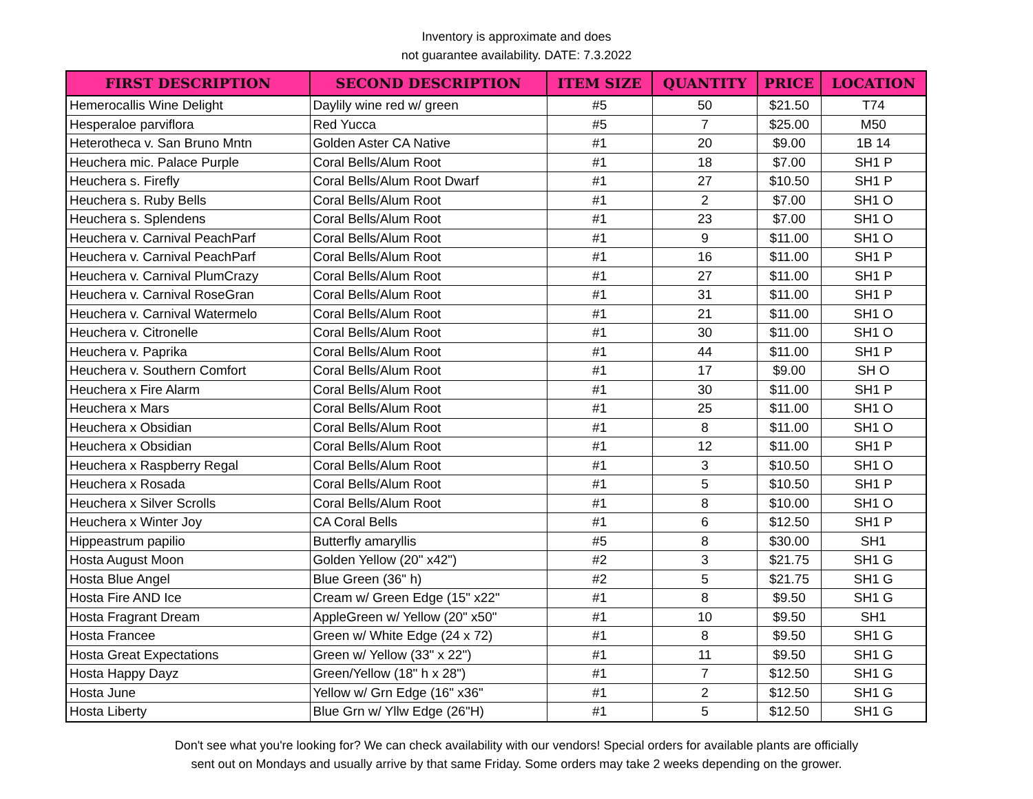Inventory is approximate and does
not guarantee availability. DATE: 7.3.2022
| FIRST DESCRIPTION | SECOND DESCRIPTION | ITEM SIZE | QUANTITY | PRICE | LOCATION |
| --- | --- | --- | --- | --- | --- |
| Hemerocallis Wine Delight | Daylily wine red w/ green | #5 | 50 | $21.50 | T74 |
| Hesperaloe parviflora | Red Yucca | #5 | 7 | $25.00 | M50 |
| Heterotheca v. San Bruno Mntn | Golden Aster CA Native | #1 | 20 | $9.00 | 1B 14 |
| Heuchera mic. Palace Purple | Coral Bells/Alum Root | #1 | 18 | $7.00 | SH1 P |
| Heuchera s. Firefly | Coral Bells/Alum Root Dwarf | #1 | 27 | $10.50 | SH1 P |
| Heuchera s. Ruby Bells | Coral Bells/Alum Root | #1 | 2 | $7.00 | SH1 O |
| Heuchera s. Splendens | Coral Bells/Alum Root | #1 | 23 | $7.00 | SH1 O |
| Heuchera v. Carnival PeachParf | Coral Bells/Alum Root | #1 | 9 | $11.00 | SH1 O |
| Heuchera v. Carnival PeachParf | Coral Bells/Alum Root | #1 | 16 | $11.00 | SH1 P |
| Heuchera v. Carnival PlumCrazy | Coral Bells/Alum Root | #1 | 27 | $11.00 | SH1 P |
| Heuchera v. Carnival RoseGran | Coral Bells/Alum Root | #1 | 31 | $11.00 | SH1 P |
| Heuchera v. Carnival Watermelo | Coral Bells/Alum Root | #1 | 21 | $11.00 | SH1 O |
| Heuchera v. Citronelle | Coral Bells/Alum Root | #1 | 30 | $11.00 | SH1 O |
| Heuchera v. Paprika | Coral Bells/Alum Root | #1 | 44 | $11.00 | SH1 P |
| Heuchera v. Southern Comfort | Coral Bells/Alum Root | #1 | 17 | $9.00 | SH O |
| Heuchera x Fire Alarm | Coral Bells/Alum Root | #1 | 30 | $11.00 | SH1 P |
| Heuchera x Mars | Coral Bells/Alum Root | #1 | 25 | $11.00 | SH1 O |
| Heuchera x Obsidian | Coral Bells/Alum Root | #1 | 8 | $11.00 | SH1 O |
| Heuchera x Obsidian | Coral Bells/Alum Root | #1 | 12 | $11.00 | SH1 P |
| Heuchera x Raspberry Regal | Coral Bells/Alum Root | #1 | 3 | $10.50 | SH1 O |
| Heuchera x Rosada | Coral Bells/Alum Root | #1 | 5 | $10.50 | SH1 P |
| Heuchera x Silver Scrolls | Coral Bells/Alum Root | #1 | 8 | $10.00 | SH1 O |
| Heuchera x Winter Joy | CA Coral Bells | #1 | 6 | $12.50 | SH1 P |
| Hippeastrum papilio | Butterfly amaryllis | #5 | 8 | $30.00 | SH1 |
| Hosta August Moon | Golden Yellow (20" x42") | #2 | 3 | $21.75 | SH1 G |
| Hosta Blue Angel | Blue Green (36" h) | #2 | 5 | $21.75 | SH1 G |
| Hosta Fire AND Ice | Cream w/ Green Edge (15" x22" | #1 | 8 | $9.50 | SH1 G |
| Hosta Fragrant Dream | AppleGreen w/ Yellow (20" x50" | #1 | 10 | $9.50 | SH1 |
| Hosta Francee | Green w/ White Edge (24 x 72) | #1 | 8 | $9.50 | SH1 G |
| Hosta Great Expectations | Green w/ Yellow (33" x 22") | #1 | 11 | $9.50 | SH1 G |
| Hosta Happy Dayz | Green/Yellow (18" h x 28") | #1 | 7 | $12.50 | SH1 G |
| Hosta June | Yellow w/ Grn Edge (16" x36" | #1 | 2 | $12.50 | SH1 G |
| Hosta Liberty | Blue Grn w/ Yllw Edge (26"H) | #1 | 5 | $12.50 | SH1 G |
Don't see what you're looking for? We can check availability with our vendors! Special orders for available plants are officially
sent out on Mondays and usually arrive by that same Friday. Some orders may take 2 weeks depending on the grower.